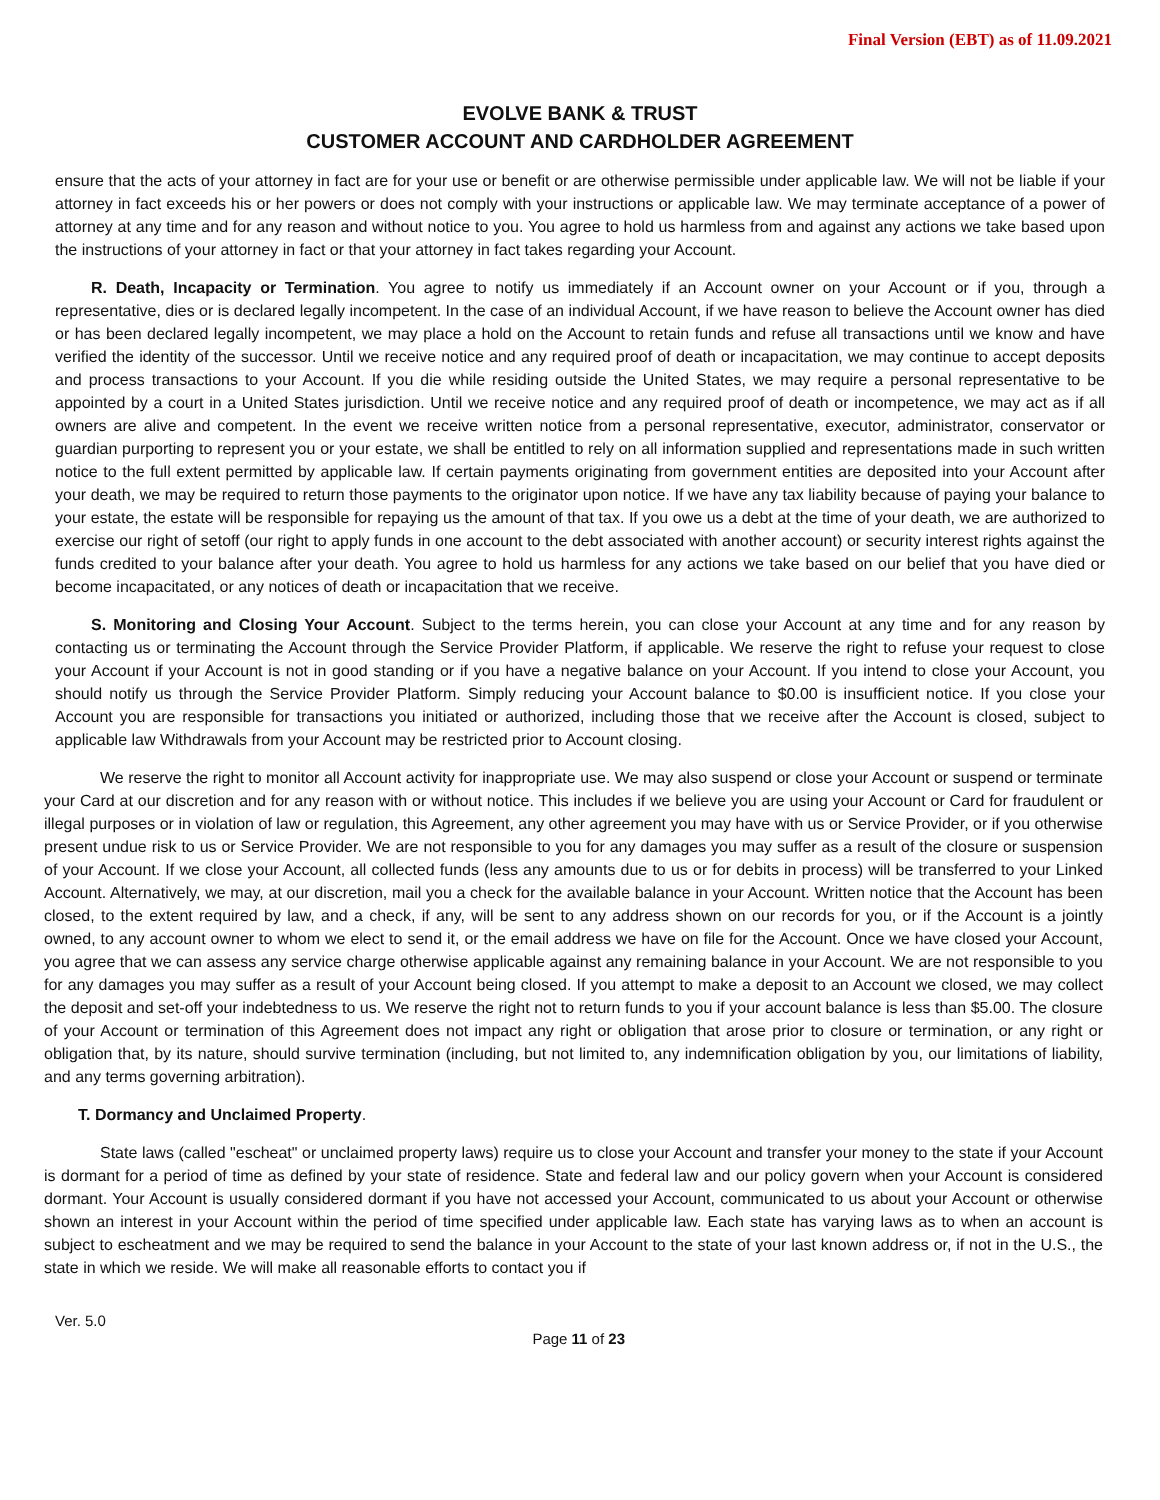Final Version (EBT) as of 11.09.2021
EVOLVE BANK & TRUST
CUSTOMER ACCOUNT AND CARDHOLDER AGREEMENT
ensure that the acts of your attorney in fact are for your use or benefit or are otherwise permissible under applicable law. We will not be liable if your attorney in fact exceeds his or her powers or does not comply with your instructions or applicable law. We may terminate acceptance of a power of attorney at any time and for any reason and without notice to you. You agree to hold us harmless from and against any actions we take based upon the instructions of your attorney in fact or that your attorney in fact takes regarding your Account.
R. Death, Incapacity or Termination. You agree to notify us immediately if an Account owner on your Account or if you, through a representative, dies or is declared legally incompetent. In the case of an individual Account, if we have reason to believe the Account owner has died or has been declared legally incompetent, we may place a hold on the Account to retain funds and refuse all transactions until we know and have verified the identity of the successor. Until we receive notice and any required proof of death or incapacitation, we may continue to accept deposits and process transactions to your Account. If you die while residing outside the United States, we may require a personal representative to be appointed by a court in a United States jurisdiction. Until we receive notice and any required proof of death or incompetence, we may act as if all owners are alive and competent. In the event we receive written notice from a personal representative, executor, administrator, conservator or guardian purporting to represent you or your estate, we shall be entitled to rely on all information supplied and representations made in such written notice to the full extent permitted by applicable law. If certain payments originating from government entities are deposited into your Account after your death, we may be required to return those payments to the originator upon notice. If we have any tax liability because of paying your balance to your estate, the estate will be responsible for repaying us the amount of that tax. If you owe us a debt at the time of your death, we are authorized to exercise our right of setoff (our right to apply funds in one account to the debt associated with another account) or security interest rights against the funds credited to your balance after your death. You agree to hold us harmless for any actions we take based on our belief that you have died or become incapacitated, or any notices of death or incapacitation that we receive.
S. Monitoring and Closing Your Account. Subject to the terms herein, you can close your Account at any time and for any reason by contacting us or terminating the Account through the Service Provider Platform, if applicable. We reserve the right to refuse your request to close your Account if your Account is not in good standing or if you have a negative balance on your Account. If you intend to close your Account, you should notify us through the Service Provider Platform. Simply reducing your Account balance to $0.00 is insufficient notice. If you close your Account you are responsible for transactions you initiated or authorized, including those that we receive after the Account is closed, subject to applicable law Withdrawals from your Account may be restricted prior to Account closing.
We reserve the right to monitor all Account activity for inappropriate use. We may also suspend or close your Account or suspend or terminate your Card at our discretion and for any reason with or without notice. This includes if we believe you are using your Account or Card for fraudulent or illegal purposes or in violation of law or regulation, this Agreement, any other agreement you may have with us or Service Provider, or if you otherwise present undue risk to us or Service Provider. We are not responsible to you for any damages you may suffer as a result of the closure or suspension of your Account. If we close your Account, all collected funds (less any amounts due to us or for debits in process) will be transferred to your Linked Account. Alternatively, we may, at our discretion, mail you a check for the available balance in your Account. Written notice that the Account has been closed, to the extent required by law, and a check, if any, will be sent to any address shown on our records for you, or if the Account is a jointly owned, to any account owner to whom we elect to send it, or the email address we have on file for the Account. Once we have closed your Account, you agree that we can assess any service charge otherwise applicable against any remaining balance in your Account. We are not responsible to you for any damages you may suffer as a result of your Account being closed. If you attempt to make a deposit to an Account we closed, we may collect the deposit and set-off your indebtedness to us. We reserve the right not to return funds to you if your account balance is less than $5.00. The closure of your Account or termination of this Agreement does not impact any right or obligation that arose prior to closure or termination, or any right or obligation that, by its nature, should survive termination (including, but not limited to, any indemnification obligation by you, our limitations of liability, and any terms governing arbitration).
T. Dormancy and Unclaimed Property.
State laws (called "escheat" or unclaimed property laws) require us to close your Account and transfer your money to the state if your Account is dormant for a period of time as defined by your state of residence. State and federal law and our policy govern when your Account is considered dormant. Your Account is usually considered dormant if you have not accessed your Account, communicated to us about your Account or otherwise shown an interest in your Account within the period of time specified under applicable law. Each state has varying laws as to when an account is subject to escheatment and we may be required to send the balance in your Account to the state of your last known address or, if not in the U.S., the state in which we reside. We will make all reasonable efforts to contact you if
Ver. 5.0 Page 11 of 23